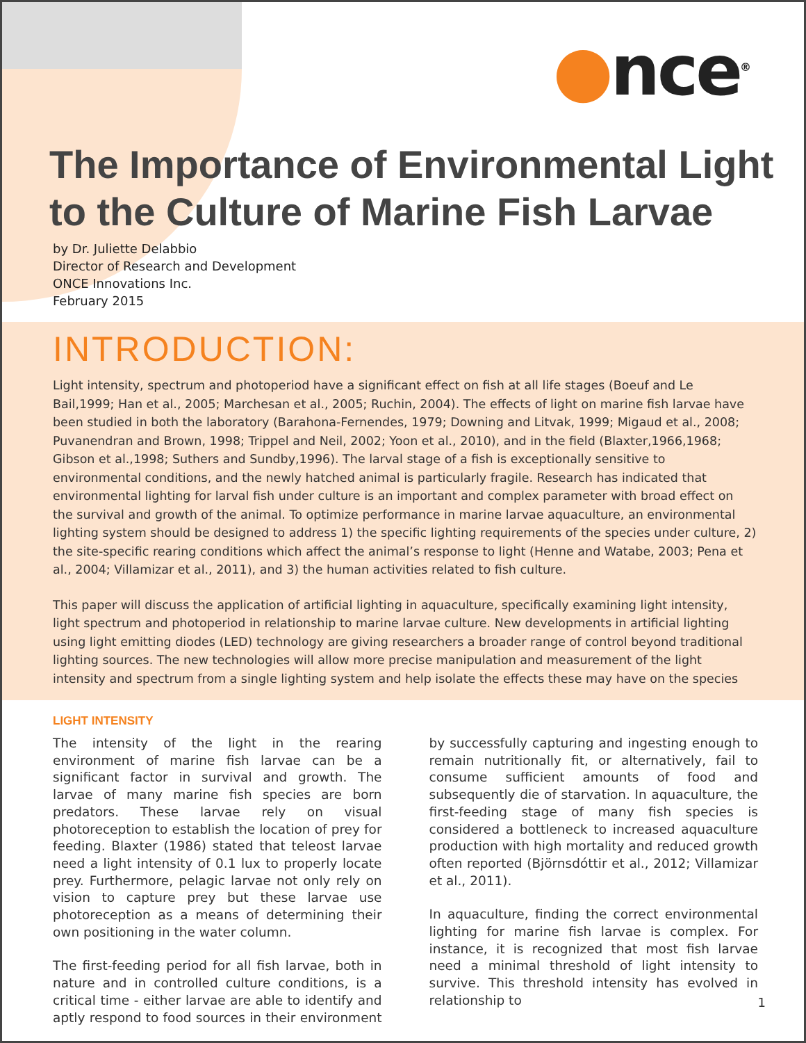●nce<sup>®</sup>
The Importance of Environmental Light
to the Culture of Marine Fish Larvae
by Dr. Juliette Delabbio
Director of Research and Development
ONCE Innovations Inc.
February 2015
INTRODUCTION:
Light intensity, spectrum and photoperiod have a significant effect on fish at all life stages (Boeuf and Le Bail,1999; Han et al., 2005; Marchesan et al., 2005; Ruchin, 2004). The effects of light on marine fish larvae have been studied in both the laboratory (Barahona-Fernendes, 1979; Downing and Litvak, 1999; Migaud et al., 2008; Puvanendran and Brown, 1998; Trippel and Neil, 2002; Yoon et al., 2010), and in the field (Blaxter,1966,1968; Gibson et al.,1998; Suthers and Sundby,1996). The larval stage of a fish is exceptionally sensitive to environmental conditions, and the newly hatched animal is particularly fragile. Research has indicated that environmental lighting for larval fish under culture is an important and complex parameter with broad effect on the survival and growth of the animal. To optimize performance in marine larvae aquaculture, an environmental lighting system should be designed to address 1) the specific lighting requirements of the species under culture, 2) the site-specific rearing conditions which affect the animal’s response to light (Henne and Watabe, 2003; Pena et al., 2004; Villamizar et al., 2011), and 3) the human activities related to fish culture.
This paper will discuss the application of artificial lighting in aquaculture, specifically examining light intensity, light spectrum and photoperiod in relationship to marine larvae culture. New developments in artificial lighting using light emitting diodes (LED) technology are giving researchers a broader range of control beyond traditional lighting sources. The new technologies will allow more precise manipulation and measurement of the light intensity and spectrum from a single lighting system and help isolate the effects these may have on the species
LIGHT INTENSITY
The intensity of the light in the rearing environment of marine fish larvae can be a significant factor in survival and growth. The larvae of many marine fish species are born predators. These larvae rely on visual photoreception to establish the location of prey for feeding. Blaxter (1986) stated that teleost larvae need a light intensity of 0.1 lux to properly locate prey. Furthermore, pelagic larvae not only rely on vision to capture prey but these larvae use photoreception as a means of determining their own positioning in the water column.
The first-feeding period for all fish larvae, both in nature and in controlled culture conditions, is a critical time - either larvae are able to identify and aptly respond to food sources in their environment by successfully capturing and ingesting enough to remain nutritionally fit, or alternatively, fail to consume sufficient amounts of food and subsequently die of starvation. In aquaculture, the first-feeding stage of many fish species is considered a bottleneck to increased aquaculture production with high mortality and reduced growth often reported (Björnsdóttir et al., 2012; Villamizar et al., 2011).
In aquaculture, finding the correct environmental lighting for marine fish larvae is complex. For instance, it is recognized that most fish larvae need a minimal threshold of light intensity to survive. This threshold intensity has evolved in relationship to
1